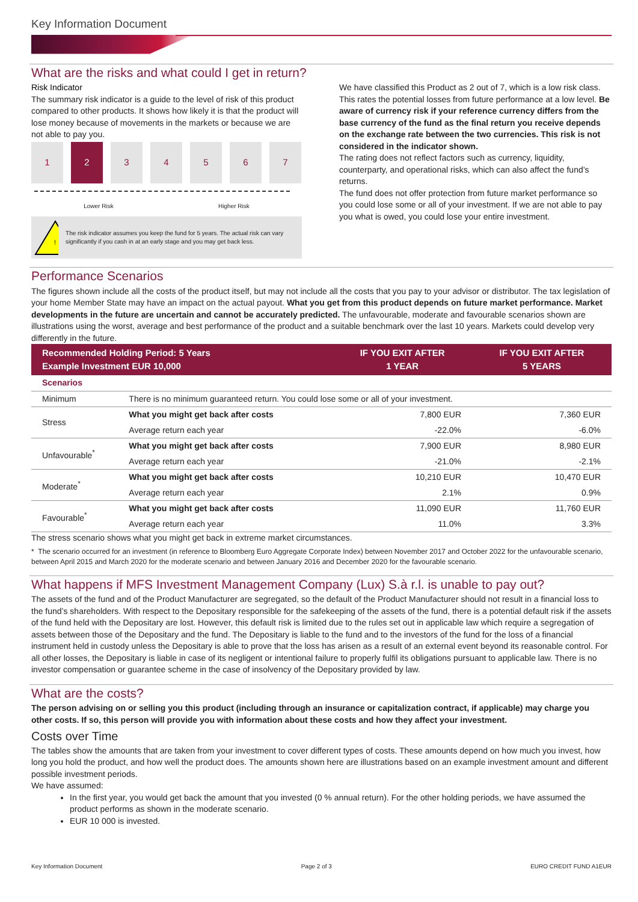Key Information Document
What are the risks and what could I get in return?
Risk Indicator
The summary risk indicator is a guide to the level of risk of this product compared to other products. It shows how likely it is that the product will lose money because of movements in the markets or because we are not able to pay you.
1 2 3 4 5 6 7
Lower Risk Higher Risk
!
The risk indicator assumes you keep the fund for 5 years. The actual risk can vary significantly if you cash in at an early stage and you may get back less.
We have classified this Product as 2 out of 7, which is a low risk class. This rates the potential losses from future performance at a low level. Be aware of currency risk if your reference currency differs from the base currency of the fund as the final return you receive depends on the exchange rate between the two currencies. This risk is not considered in the indicator shown.
The rating does not reflect factors such as currency, liquidity, counterparty, and operational risks, which can also affect the fund’s returns.
The fund does not offer protection from future market performance so you could lose some or all of your investment. If we are not able to pay you what is owed, you could lose your entire investment.
Performance Scenarios
The figures shown include all the costs of the product itself, but may not include all the costs that you pay to your advisor or distributor. The tax legislation of your home Member State may have an impact on the actual payout. What you get from this product depends on future market performance. Market developments in the future are uncertain and cannot be accurately predicted. The unfavourable, moderate and favourable scenarios shown are illustrations using the worst, average and best performance of the product and a suitable benchmark over the last 10 years. Markets could develop very differently in the future.
| Recommended Holding Period: 5 Years Example Investment EUR 10,000 | | IF YOU EXIT AFTER 1 YEAR | IF YOU EXIT AFTER 5 YEARS |
| --- | --- | --- | --- |
| Scenarios | | | |
| Minimum | There is no minimum guaranteed return. You could lose some or all of your investment. | | |
| Stress | What you might get back after costs | 7,800 EUR | 7,360 EUR |
| | Average return each year | -22.0% | -6.0% |
| Unfavourable<sup>*</sup> | What you might get back after costs | 7,900 EUR | 8,980 EUR |
| | Average return each year | -21.0% | -2.1% |
| Moderate<sup>*</sup> | What you might get back after costs | 10,210 EUR | 10,470 EUR |
| | Average return each year | 2.1% | 0.9% |
| Favourable<sup>*</sup> | What you might get back after costs | 11,090 EUR | 11,760 EUR |
| | Average return each year | 11.0% | 3.3% |
The stress scenario shows what you might get back in extreme market circumstances.
* The scenario occurred for an investment (in reference to Bloomberg Euro Aggregate Corporate Index) between November 2017 and October 2022 for the unfavourable scenario, between April 2015 and March 2020 for the moderate scenario and between January 2016 and December 2020 for the favourable scenario.
What happens if MFS Investment Management Company (Lux) S.à r.l. is unable to pay out?
The assets of the fund and of the Product Manufacturer are segregated, so the default of the Product Manufacturer should not result in a financial loss to the fund’s shareholders. With respect to the Depositary responsible for the safekeeping of the assets of the fund, there is a potential default risk if the assets of the fund held with the Depositary are lost. However, this default risk is limited due to the rules set out in applicable law which require a segregation of assets between those of the Depositary and the fund. The Depositary is liable to the fund and to the investors of the fund for the loss of a financial instrument held in custody unless the Depositary is able to prove that the loss has arisen as a result of an external event beyond its reasonable control. For all other losses, the Depositary is liable in case of its negligent or intentional failure to properly fulfil its obligations pursuant to applicable law. There is no investor compensation or guarantee scheme in the case of insolvency of the Depositary provided by law.
What are the costs?
The person advising on or selling you this product (including through an insurance or capitalization contract, if applicable) may charge you other costs. If so, this person will provide you with information about these costs and how they affect your investment.
Costs over Time
The tables show the amounts that are taken from your investment to cover different types of costs. These amounts depend on how much you invest, how long you hold the product, and how well the product does. The amounts shown here are illustrations based on an example investment amount and different possible investment periods.
We have assumed:
In the first year, you would get back the amount that you invested (0 % annual return). For the other holding periods, we have assumed the product performs as shown in the moderate scenario.
EUR 10 000 is invested.
Key Information Document Page 2 of 3 EURO CREDIT FUND A1EUR